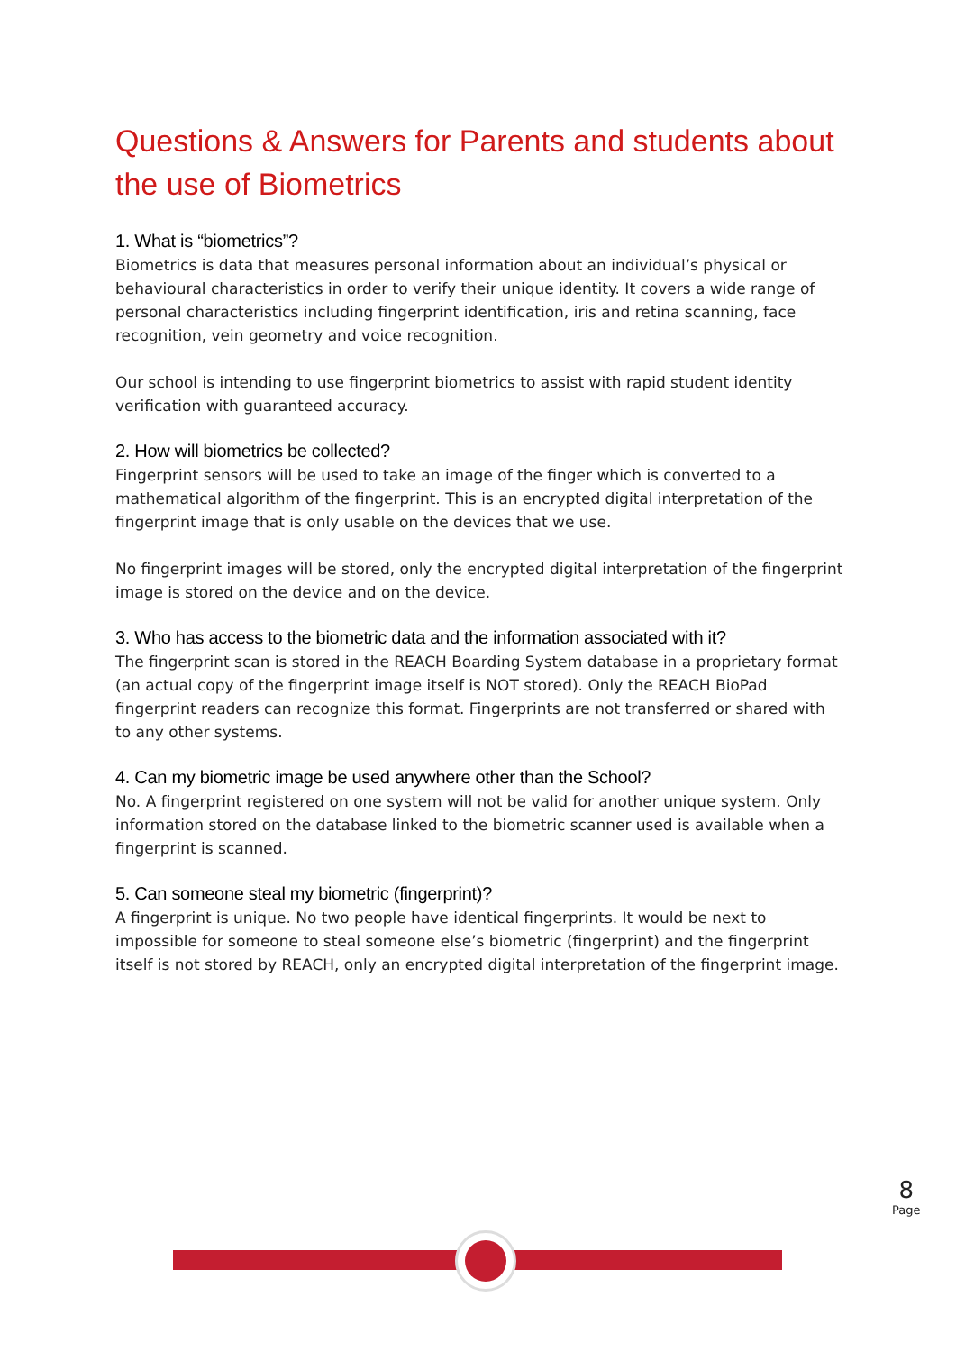Questions & Answers for Parents and students about the use of Biometrics
1. What is “biometrics”?
Biometrics is data that measures personal information about an individual’s physical or behavioural characteristics in order to verify their unique identity. It covers a wide range of personal characteristics including fingerprint identification, iris and retina scanning, face recognition, vein geometry and voice recognition.
Our school is intending to use fingerprint biometrics to assist with rapid student identity verification with guaranteed accuracy.
2. How will biometrics be collected?
Fingerprint sensors will be used to take an image of the finger which is converted to a mathematical algorithm of the fingerprint. This is an encrypted digital interpretation of the fingerprint image that is only usable on the devices that we use.
No fingerprint images will be stored, only the encrypted digital interpretation of the fingerprint image is stored on the device and on the device.
3. Who has access to the biometric data and the information associated with it?
The fingerprint scan is stored in the REACH Boarding System database in a proprietary format (an actual copy of the fingerprint image itself is NOT stored). Only the REACH BioPad fingerprint readers can recognize this format. Fingerprints are not transferred or shared with to any other systems.
4. Can my biometric image be used anywhere other than the School?
No. A fingerprint registered on one system will not be valid for another unique system. Only information stored on the database linked to the biometric scanner used is available when a fingerprint is scanned.
5. Can someone steal my biometric (fingerprint)?
A fingerprint is unique. No two people have identical fingerprints. It would be next to impossible for someone to steal someone else’s biometric (fingerprint) and the fingerprint itself is not stored by REACH, only an encrypted digital interpretation of the fingerprint image.
8
Page